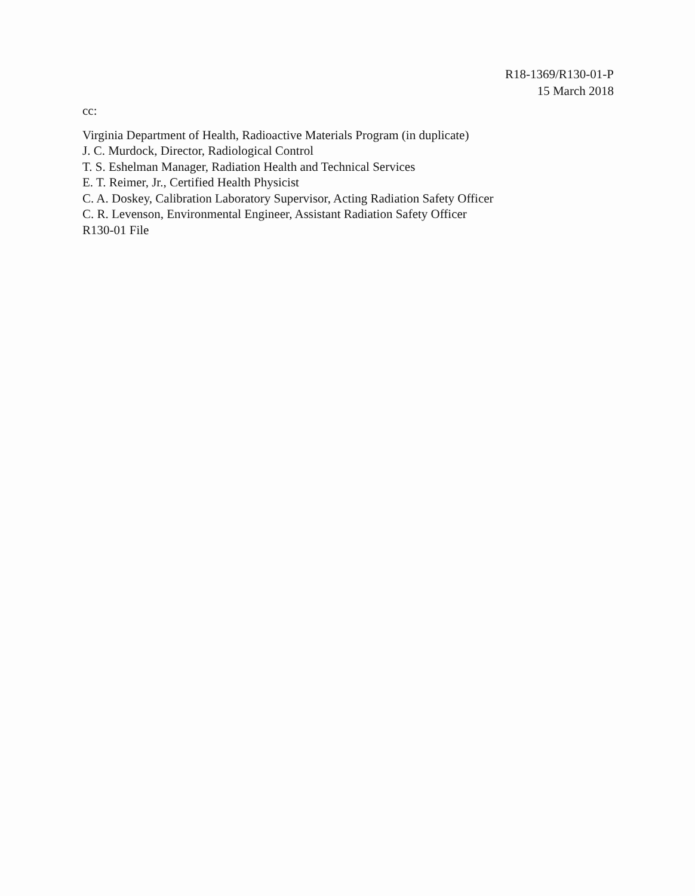R18-1369/R130-01-P
15 March 2018
cc:
Virginia Department of Health, Radioactive Materials Program (in duplicate)
J. C. Murdock, Director, Radiological Control
T. S. Eshelman Manager, Radiation Health and Technical Services
E. T. Reimer, Jr., Certified Health Physicist
C. A. Doskey, Calibration Laboratory Supervisor, Acting Radiation Safety Officer
C. R. Levenson, Environmental Engineer, Assistant Radiation Safety Officer
R130-01 File